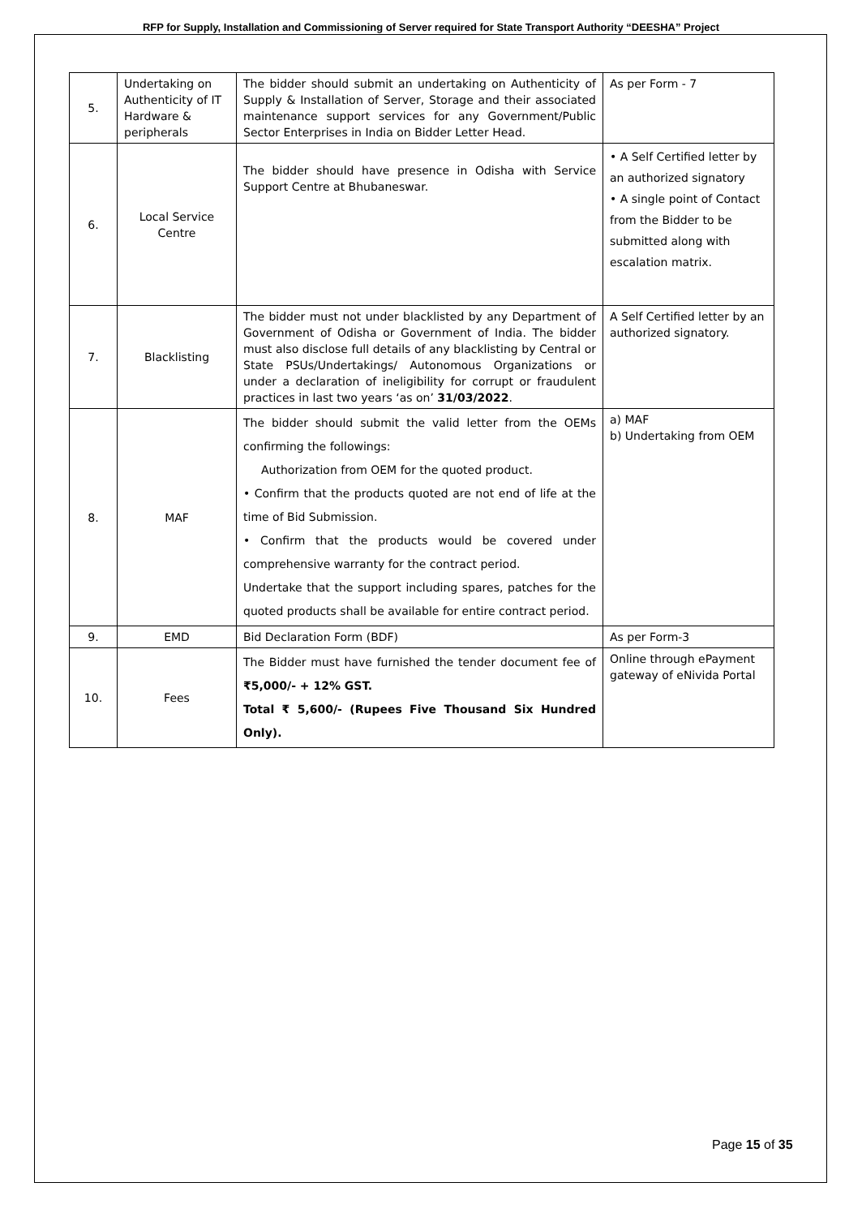RFP for Supply, Installation and Commissioning of Server required for State Transport Authority “DEESHA” Project
| 5. | Undertaking on Authenticity of IT Hardware & peripherals | The bidder should submit an undertaking on Authenticity of Supply & Installation of Server, Storage and their associated maintenance support services for any Government/Public Sector Enterprises in India on Bidder Letter Head. | As per Form - 7 |
| 6. | Local Service Centre | The bidder should have presence in Odisha with Service Support Centre at Bhubaneswar. | • A Self Certified letter by an authorized signatory • A single point of Contact from the Bidder to be submitted along with escalation matrix. |
| 7. | Blacklisting | The bidder must not under blacklisted by any Department of Government of Odisha or Government of India. The bidder must also disclose full details of any blacklisting by Central or State PSUs/Undertakings/ Autonomous Organizations or under a declaration of ineligibility for corrupt or fraudulent practices in last two years ‘as on’ 31/03/2022 . | A Self Certified letter by an authorized signatory. |
| 8. | MAF | The bidder should submit the valid letter from the OEMs confirming the followings: Authorization from OEM for the quoted product. • Confirm that the products quoted are not end of life at the time of Bid Submission. • Confirm that the products would be covered under comprehensive warranty for the contract period. Undertake that the support including spares, patches for the quoted products shall be available for entire contract period. | a) MAF b) Undertaking from OEM |
| 9. | EMD | Bid Declaration Form (BDF) | As per Form-3 |
| 10. | Fees | The Bidder must have furnished the tender document fee of ₹5,000/- + 12% GST. Total ₹ 5,600/- (Rupees Five Thousand Six Hundred Only). | Online through ePayment gateway of eNivida Portal |
Page 15 of 35